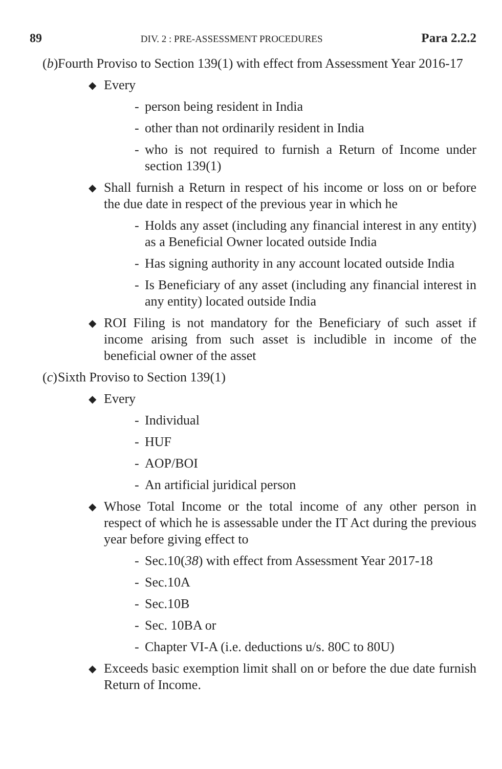89 DIV. 2 : PRE-ASSESSMENT PROCEDURES Para 2.2.2
(b) Fourth Proviso to Section 139(1) with effect from Assessment Year 2016-17
◆ Every
- person being resident in India
- other than not ordinarily resident in India
- who is not required to furnish a Return of Income under section 139(1)
◆ Shall furnish a Return in respect of his income or loss on or before the due date in respect of the previous year in which he
- Holds any asset (including any financial interest in any entity) as a Beneficial Owner located outside India
- Has signing authority in any account located outside India
- Is Beneficiary of any asset (including any financial interest in any entity) located outside India
◆ ROI Filing is not mandatory for the Beneficiary of such asset if income arising from such asset is includible in income of the beneficial owner of the asset
(c) Sixth Proviso to Section 139(1)
◆ Every
- Individual
- HUF
- AOP/BOI
- An artificial juridical person
◆ Whose Total Income or the total income of any other person in respect of which he is assessable under the IT Act during the previous year before giving effect to
- Sec.10(38) with effect from Assessment Year 2017-18
- Sec.10A
- Sec.10B
- Sec. 10BA or
- Chapter VI-A (i.e. deductions u/s. 80C to 80U)
◆ Exceeds basic exemption limit shall on or before the due date furnish Return of Income.